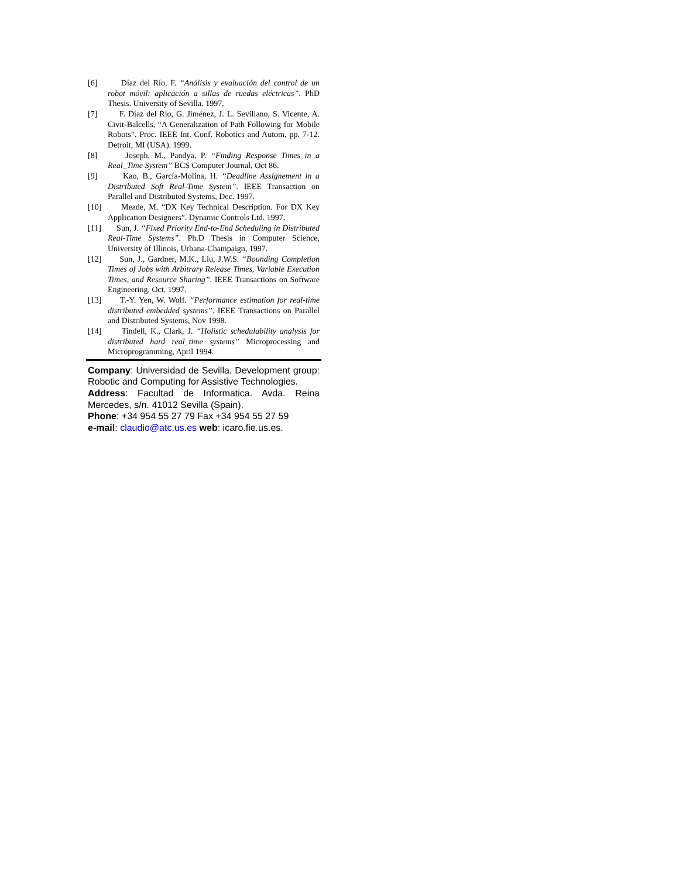[6] Díaz del Río, F. “Análisis y evaluación del control de un robot móvil: aplicación a sillas de ruedas eléctricas”. PhD Thesis. University of Sevilla. 1997.
[7] F. Díaz del Río, G. Jiménez, J. L. Sevillano, S. Vicente, A. Civit-Balcells, “A Generalization of Path Following for Mobile Robots”. Proc. IEEE Int. Conf. Robotics and Autom, pp. 7-12. Detroit, MI (USA). 1999.
[8] Joseph, M., Pandya, P. “Finding Response Times in a Real_Time System” BCS Computer Journal, Oct 86.
[9] Kao, B., García-Molina, H. “Deadline Assignement in a Distributed Soft Real-Time System”. IEEE Transaction on Parallel and Distributed Systems, Dec. 1997.
[10] Meade, M. “DX Key Technical Description. For DX Key Application Designers”. Dynamic Controls Ltd. 1997.
[11] Sun, J. “Fixed Priority End-to-End Scheduling in Distributed Real-Time Systems”. Ph.D Thesis in Computer Science, University of Illinois, Urbana-Champaign, 1997.
[12] Sun, J., Gardner, M.K., Liu, J.W.S. “Bounding Completion Times of Jobs with Arbitrary Release Times, Variable Execution Times, and Resource Sharing”. IEEE Transactions on Software Engineering, Oct. 1997.
[13] T.-Y. Yen, W. Wolf. “Performance estimation for real-time distributed embedded systems”. IEEE Transactions on Parallel and Distributed Systems, Nov 1998.
[14] Tindell, K., Clark, J. “Holistic schedulability analysis for distributed hard real_time systems” Microprocessing and Microprogramming, April 1994.
Company: Universidad de Sevilla. Development group: Robotic and Computing for Assistive Technologies.
Address: Facultad de Informatica. Avda. Reina Mercedes, s/n. 41012 Sevilla (Spain).
Phone: +34 954 55 27 79 Fax +34 954 55 27 59
e-mail: claudio@atc.us.es web: icaro.fie.us.es.